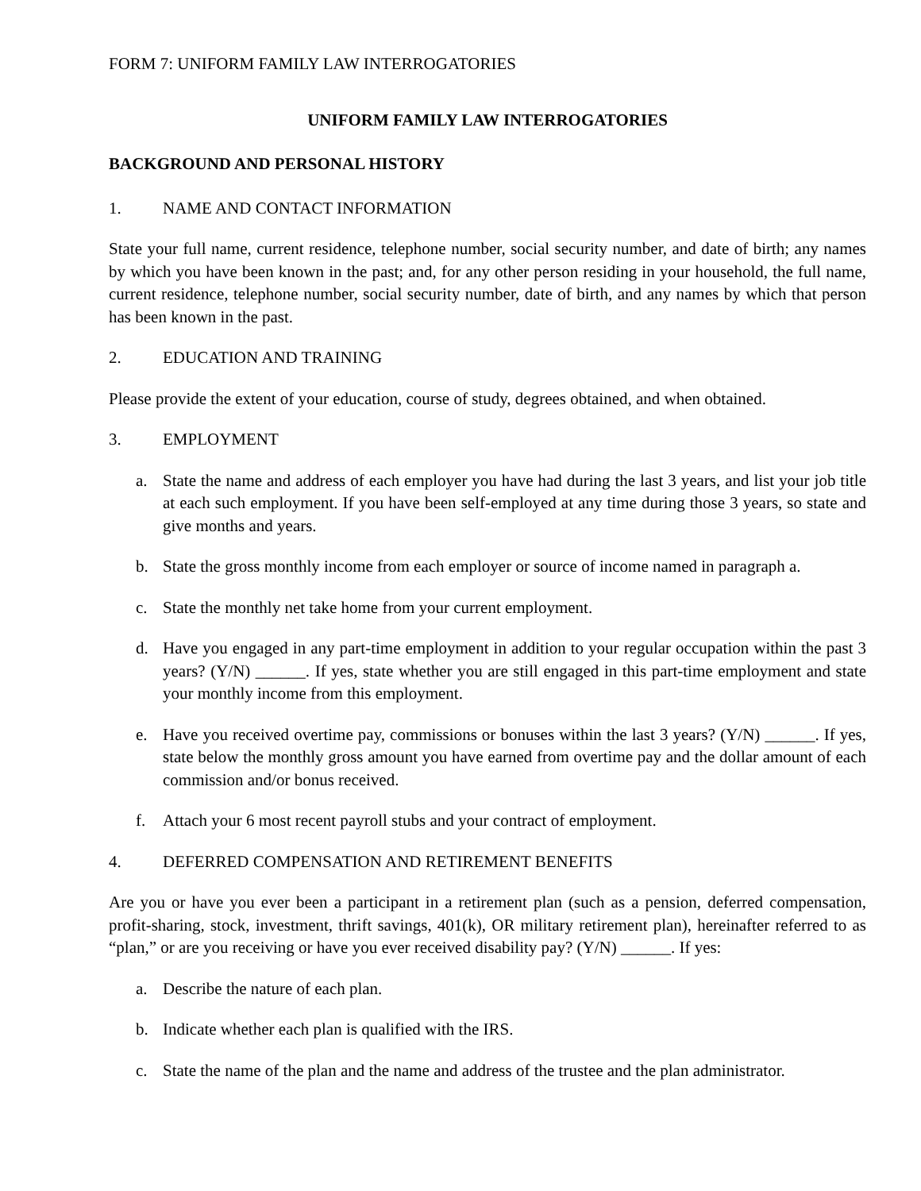FORM 7: UNIFORM FAMILY LAW INTERROGATORIES
UNIFORM FAMILY LAW INTERROGATORIES
BACKGROUND AND PERSONAL HISTORY
1. NAME AND CONTACT INFORMATION
State your full name, current residence, telephone number, social security number, and date of birth; any names by which you have been known in the past; and, for any other person residing in your household, the full name, current residence, telephone number, social security number, date of birth, and any names by which that person has been known in the past.
2. EDUCATION AND TRAINING
Please provide the extent of your education, course of study, degrees obtained, and when obtained.
3. EMPLOYMENT
a. State the name and address of each employer you have had during the last 3 years, and list your job title at each such employment. If you have been self-employed at any time during those 3 years, so state and give months and years.
b. State the gross monthly income from each employer or source of income named in paragraph a.
c. State the monthly net take home from your current employment.
d. Have you engaged in any part-time employment in addition to your regular occupation within the past 3 years? (Y/N) ______. If yes, state whether you are still engaged in this part-time employment and state your monthly income from this employment.
e. Have you received overtime pay, commissions or bonuses within the last 3 years? (Y/N) ______. If yes, state below the monthly gross amount you have earned from overtime pay and the dollar amount of each commission and/or bonus received.
f. Attach your 6 most recent payroll stubs and your contract of employment.
4. DEFERRED COMPENSATION AND RETIREMENT BENEFITS
Are you or have you ever been a participant in a retirement plan (such as a pension, deferred compensation, profit-sharing, stock, investment, thrift savings, 401(k), OR military retirement plan), hereinafter referred to as “plan,” or are you receiving or have you ever received disability pay? (Y/N) ______. If yes:
a. Describe the nature of each plan.
b. Indicate whether each plan is qualified with the IRS.
c. State the name of the plan and the name and address of the trustee and the plan administrator.